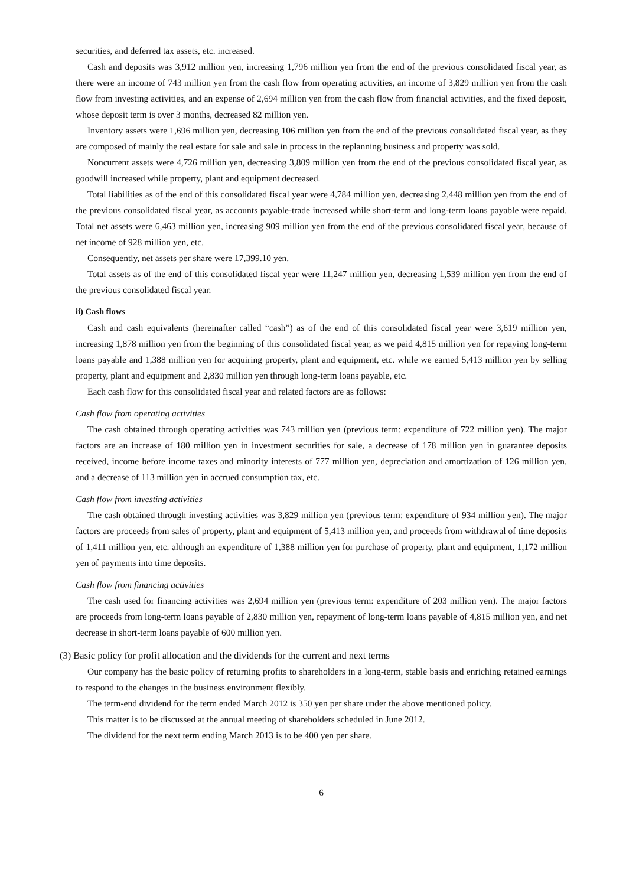securities, and deferred tax assets, etc. increased.
Cash and deposits was 3,912 million yen, increasing 1,796 million yen from the end of the previous consolidated fiscal year, as there were an income of 743 million yen from the cash flow from operating activities, an income of 3,829 million yen from the cash flow from investing activities, and an expense of 2,694 million yen from the cash flow from financial activities, and the fixed deposit, whose deposit term is over 3 months, decreased 82 million yen.
Inventory assets were 1,696 million yen, decreasing 106 million yen from the end of the previous consolidated fiscal year, as they are composed of mainly the real estate for sale and sale in process in the replanning business and property was sold.
Noncurrent assets were 4,726 million yen, decreasing 3,809 million yen from the end of the previous consolidated fiscal year, as goodwill increased while property, plant and equipment decreased.
Total liabilities as of the end of this consolidated fiscal year were 4,784 million yen, decreasing 2,448 million yen from the end of the previous consolidated fiscal year, as accounts payable-trade increased while short-term and long-term loans payable were repaid. Total net assets were 6,463 million yen, increasing 909 million yen from the end of the previous consolidated fiscal year, because of net income of 928 million yen, etc.
Consequently, net assets per share were 17,399.10 yen.
Total assets as of the end of this consolidated fiscal year were 11,247 million yen, decreasing 1,539 million yen from the end of the previous consolidated fiscal year.
ii) Cash flows
Cash and cash equivalents (hereinafter called “cash”) as of the end of this consolidated fiscal year were 3,619 million yen, increasing 1,878 million yen from the beginning of this consolidated fiscal year, as we paid 4,815 million yen for repaying long-term loans payable and 1,388 million yen for acquiring property, plant and equipment, etc. while we earned 5,413 million yen by selling property, plant and equipment and 2,830 million yen through long-term loans payable, etc.
Each cash flow for this consolidated fiscal year and related factors are as follows:
Cash flow from operating activities
The cash obtained through operating activities was 743 million yen (previous term: expenditure of 722 million yen). The major factors are an increase of 180 million yen in investment securities for sale, a decrease of 178 million yen in guarantee deposits received, income before income taxes and minority interests of 777 million yen, depreciation and amortization of 126 million yen, and a decrease of 113 million yen in accrued consumption tax, etc.
Cash flow from investing activities
The cash obtained through investing activities was 3,829 million yen (previous term: expenditure of 934 million yen). The major factors are proceeds from sales of property, plant and equipment of 5,413 million yen, and proceeds from withdrawal of time deposits of 1,411 million yen, etc. although an expenditure of 1,388 million yen for purchase of property, plant and equipment, 1,172 million yen of payments into time deposits.
Cash flow from financing activities
The cash used for financing activities was 2,694 million yen (previous term: expenditure of 203 million yen). The major factors are proceeds from long-term loans payable of 2,830 million yen, repayment of long-term loans payable of 4,815 million yen, and net decrease in short-term loans payable of 600 million yen.
(3) Basic policy for profit allocation and the dividends for the current and next terms
Our company has the basic policy of returning profits to shareholders in a long-term, stable basis and enriching retained earnings to respond to the changes in the business environment flexibly.
The term-end dividend for the term ended March 2012 is 350 yen per share under the above mentioned policy.
This matter is to be discussed at the annual meeting of shareholders scheduled in June 2012.
The dividend for the next term ending March 2013 is to be 400 yen per share.
6